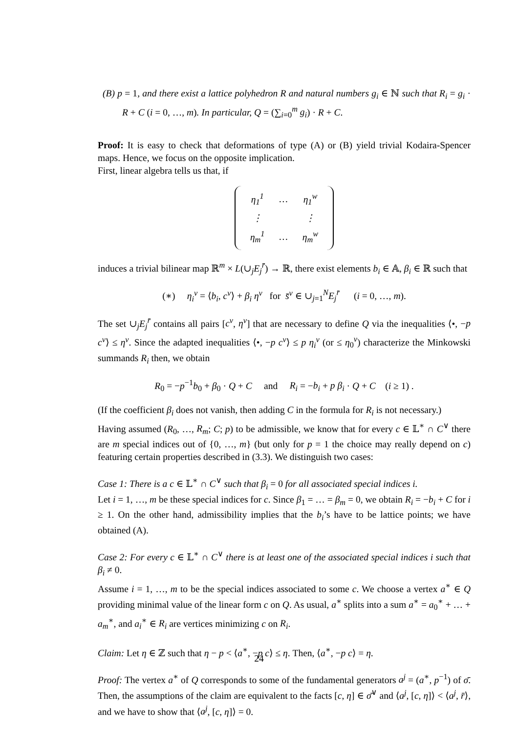(B) p = 1, and there exist a lattice polyhedron R and natural numbers g<sub>i</sub> ∈ ℕ such that R<sub>i</sub> = g<sub>i</sub> · R + C (i = 0, …, m). In particular, Q = (∑<sub>i=0</sub><sup>m</sup> g<sub>i</sub>) · R + C.
Proof: It is easy to check that deformations of type (A) or (B) yield trivial Kodaira-Spencer maps. Hence, we focus on the opposite implication.
First, linear algebra tells us that, if
| η<sub>1</sub><sup>1</sup> | … | η<sub>1</sub><sup>w</sup> |
| ⋮ | | ⋮ |
| η<sub>m</sub><sup>1</sup> | … | η<sub>m</sub><sup>w</sup> |
induces a trivial bilinear map ℝ<sup>m</sup> × L(∪<sub>j</sub>E<sub>j</sub><sup>r̄</sup>) → ℝ, there exist elements b<sub>i</sub> ∈ 𝔸, β<sub>i</sub> ∈ ℝ such that
(∗) η<sub>i</sub><sup>v</sup> = ⟨b<sub>i</sub>, c<sup>v</sup>⟩ + β<sub>i</sub> η<sup>v</sup> for s̄<sup>v</sup> ∈ ∪<sub>j=1</sub><sup>N</sup>E<sub>j</sub><sup>r̄</sup> (i = 0, …, m).
The set ∪<sub>j</sub>E<sub>j</sub><sup>r̄</sup> contains all pairs [c<sup>v</sup>, η<sup>v</sup>] that are necessary to define Q via the inequalities ⟨•, −p c<sup>v</sup>⟩ ≤ η<sup>v</sup>. Since the adapted inequalities ⟨•, −p c<sup>v</sup>⟩ ≤ p η<sub>i</sub><sup>v</sup> (or ≤ η<sub>0</sub><sup>v</sup>) characterize the Minkowski summands R<sub>i</sub> then, we obtain
R<sub>0</sub> = −p<sup>−1</sup>b<sub>0</sub> + β<sub>0</sub> · Q + C and R<sub>i</sub> = −b<sub>i</sub> + p β<sub>i</sub> · Q + C (i ≥ 1) .
(If the coefficient β<sub>i</sub> does not vanish, then adding C in the formula for R<sub>i</sub> is not necessary.)
Having assumed (R<sub>0</sub>, …, R<sub>m</sub>; C; p) to be admissible, we know that for every c ∈ 𝕃<sup>∗</sup> ∩ C<sup>∨</sup> there are m special indices out of {0, …, m} (but only for p = 1 the choice may really depend on c) featuring certain properties described in (3.3). We distinguish two cases:
Case 1: There is a c ∈ 𝕃<sup>∗</sup> ∩ C<sup>∨</sup> such that β<sub>i</sub> = 0 for all associated special indices i.
Let i = 1, …, m be these special indices for c. Since β<sub>1</sub> = … = β<sub>m</sub> = 0, we obtain R<sub>i</sub> = −b<sub>i</sub> + C for i ≥ 1. On the other hand, admissibility implies that the b<sub>i</sub>’s have to be lattice points; we have obtained (A).
Case 2: For every c ∈ 𝕃<sup>∗</sup> ∩ C<sup>∨</sup> there is at least one of the associated special indices i such that β<sub>i</sub> ≠ 0.
Assume i = 1, …, m to be the special indices associated to some c. We choose a vertex a<sup>∗</sup> ∈ Q providing minimal value of the linear form c on Q. As usual, a<sup>∗</sup> splits into a sum a<sup>∗</sup> = a<sub>0</sub><sup>∗</sup> + … + a<sub>m</sub><sup>∗</sup>, and a<sub>i</sub><sup>∗</sup> ∈ R<sub>i</sub> are vertices minimizing c on R<sub>i</sub>.
Claim: Let η ∈ ℤ such that η − p < ⟨a<sup>∗</sup>, −p c⟩ ≤ η. Then, ⟨a<sup>∗</sup>, −p c⟩ = η.
Proof: The vertex a<sup>∗</sup> of Q corresponds to some of the fundamental generators a<sup>j</sup> = (a<sup>∗</sup>, p<sup>−1</sup>) of σ̄. Then, the assumptions of the claim are equivalent to the facts [c, η] ∈ σ̄<sup>∨</sup> and ⟨a<sup>j</sup>, [c, η]⟩ < ⟨a<sup>j</sup>, r̄⟩, and we have to show that ⟨a<sup>j</sup>, [c, η]⟩ = 0.
24